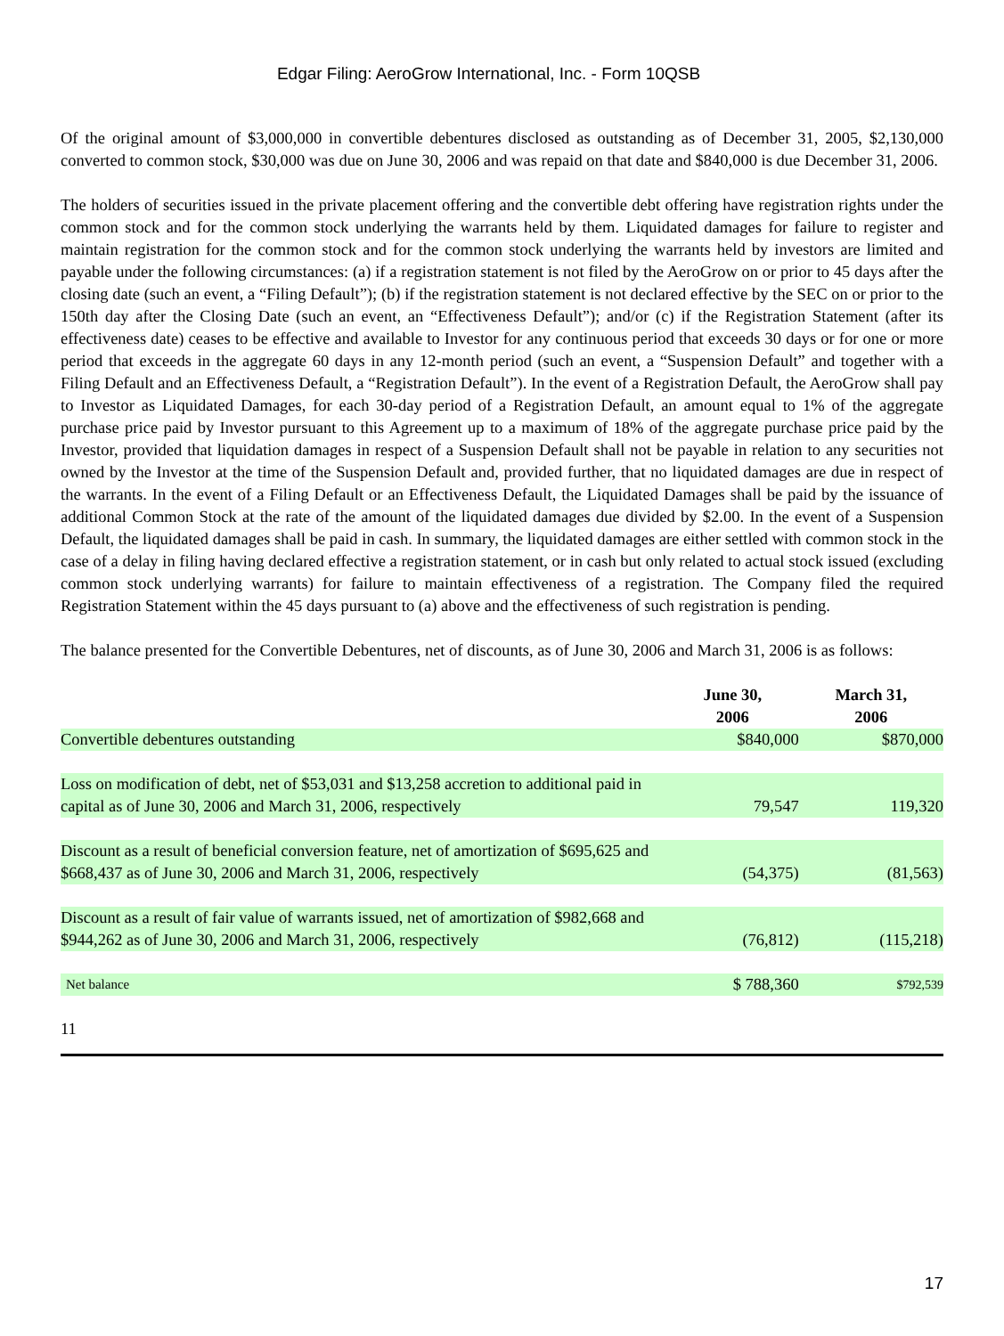Edgar Filing: AeroGrow International, Inc. - Form 10QSB
Of the original amount of $3,000,000 in convertible debentures disclosed as outstanding as of December 31, 2005, $2,130,000 converted to common stock, $30,000 was due on June 30, 2006 and was repaid on that date and $840,000 is due December 31, 2006.
The holders of securities issued in the private placement offering and the convertible debt offering have registration rights under the common stock and for the common stock underlying the warrants held by them. Liquidated damages for failure to register and maintain registration for the common stock and for the common stock underlying the warrants held by investors are limited and payable under the following circumstances: (a) if a registration statement is not filed by the AeroGrow on or prior to 45 days after the closing date (such an event, a “Filing Default”); (b) if the registration statement is not declared effective by the SEC on or prior to the 150th day after the Closing Date (such an event, an “Effectiveness Default”); and/or (c) if the Registration Statement (after its effectiveness date) ceases to be effective and available to Investor for any continuous period that exceeds 30 days or for one or more period that exceeds in the aggregate 60 days in any 12-month period (such an event, a “Suspension Default” and together with a Filing Default and an Effectiveness Default, a “Registration Default”). In the event of a Registration Default, the AeroGrow shall pay to Investor as Liquidated Damages, for each 30-day period of a Registration Default, an amount equal to 1% of the aggregate purchase price paid by Investor pursuant to this Agreement up to a maximum of 18% of the aggregate purchase price paid by the Investor, provided that liquidation damages in respect of a Suspension Default shall not be payable in relation to any securities not owned by the Investor at the time of the Suspension Default and, provided further, that no liquidated damages are due in respect of the warrants. In the event of a Filing Default or an Effectiveness Default, the Liquidated Damages shall be paid by the issuance of additional Common Stock at the rate of the amount of the liquidated damages due divided by $2.00. In the event of a Suspension Default, the liquidated damages shall be paid in cash. In summary, the liquidated damages are either settled with common stock in the case of a delay in filing having declared effective a registration statement, or in cash but only related to actual stock issued (excluding common stock underlying warrants) for failure to maintain effectiveness of a registration. The Company filed the required Registration Statement within the 45 days pursuant to (a) above and the effectiveness of such registration is pending.
The balance presented for the Convertible Debentures, net of discounts, as of June 30, 2006 and March 31, 2006 is as follows:
| | June 30, 2006 | March 31, 2006 |
| --- | --- | --- |
| Convertible debentures outstanding | $840,000 | $870,000 |
| Loss on modification of debt, net of $53,031 and $13,258 accretion to additional paid in capital as of June 30, 2006 and March 31, 2006, respectively | 79,547 | 119,320 |
| Discount as a result of beneficial conversion feature, net of amortization of $695,625 and $668,437 as of June 30, 2006 and March 31, 2006, respectively | (54,375) | (81,563) |
| Discount as a result of fair value of warrants issued, net of amortization of $982,668 and $944,262 as of June 30, 2006 and March 31, 2006, respectively | (76,812) | (115,218) |
| Net balance | $ 788,360 | $792,539 |
11
17